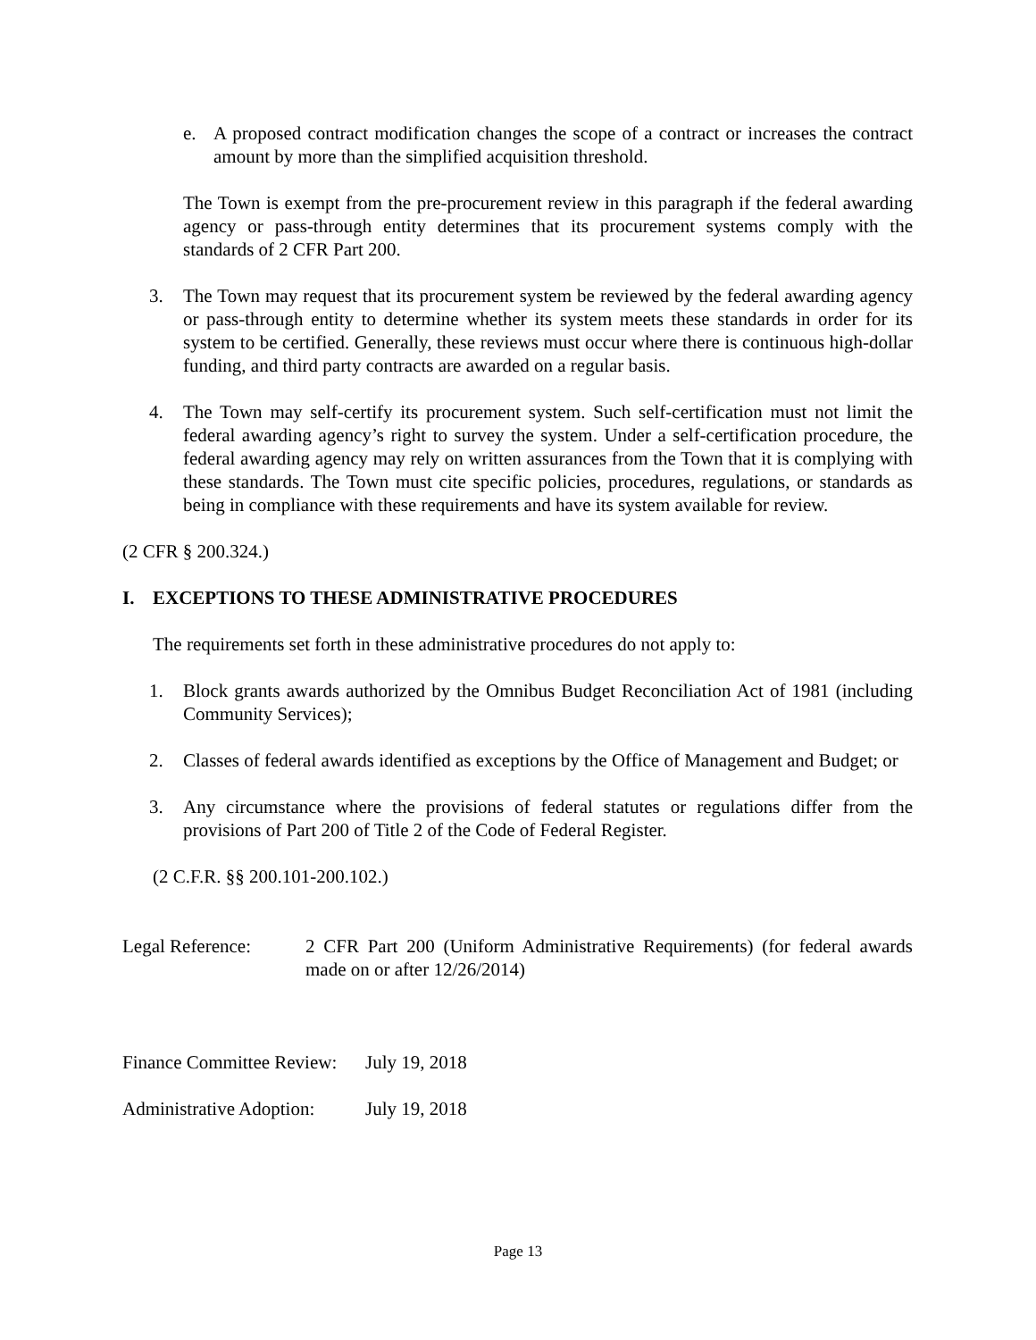e. A proposed contract modification changes the scope of a contract or increases the contract amount by more than the simplified acquisition threshold.
The Town is exempt from the pre-procurement review in this paragraph if the federal awarding agency or pass-through entity determines that its procurement systems comply with the standards of 2 CFR Part 200.
3. The Town may request that its procurement system be reviewed by the federal awarding agency or pass-through entity to determine whether its system meets these standards in order for its system to be certified. Generally, these reviews must occur where there is continuous high-dollar funding, and third party contracts are awarded on a regular basis.
4. The Town may self-certify its procurement system. Such self-certification must not limit the federal awarding agency’s right to survey the system. Under a self-certification procedure, the federal awarding agency may rely on written assurances from the Town that it is complying with these standards. The Town must cite specific policies, procedures, regulations, or standards as being in compliance with these requirements and have its system available for review.
(2 CFR § 200.324.)
I. EXCEPTIONS TO THESE ADMINISTRATIVE PROCEDURES
The requirements set forth in these administrative procedures do not apply to:
1. Block grants awards authorized by the Omnibus Budget Reconciliation Act of 1981 (including Community Services);
2. Classes of federal awards identified as exceptions by the Office of Management and Budget; or
3. Any circumstance where the provisions of federal statutes or regulations differ from the provisions of Part 200 of Title 2 of the Code of Federal Register.
(2 C.F.R. §§ 200.101-200.102.)
Legal Reference: 2 CFR Part 200 (Uniform Administrative Requirements) (for federal awards made on or after 12/26/2014)
Finance Committee Review: July 19, 2018
Administrative Adoption: July 19, 2018
Page 13